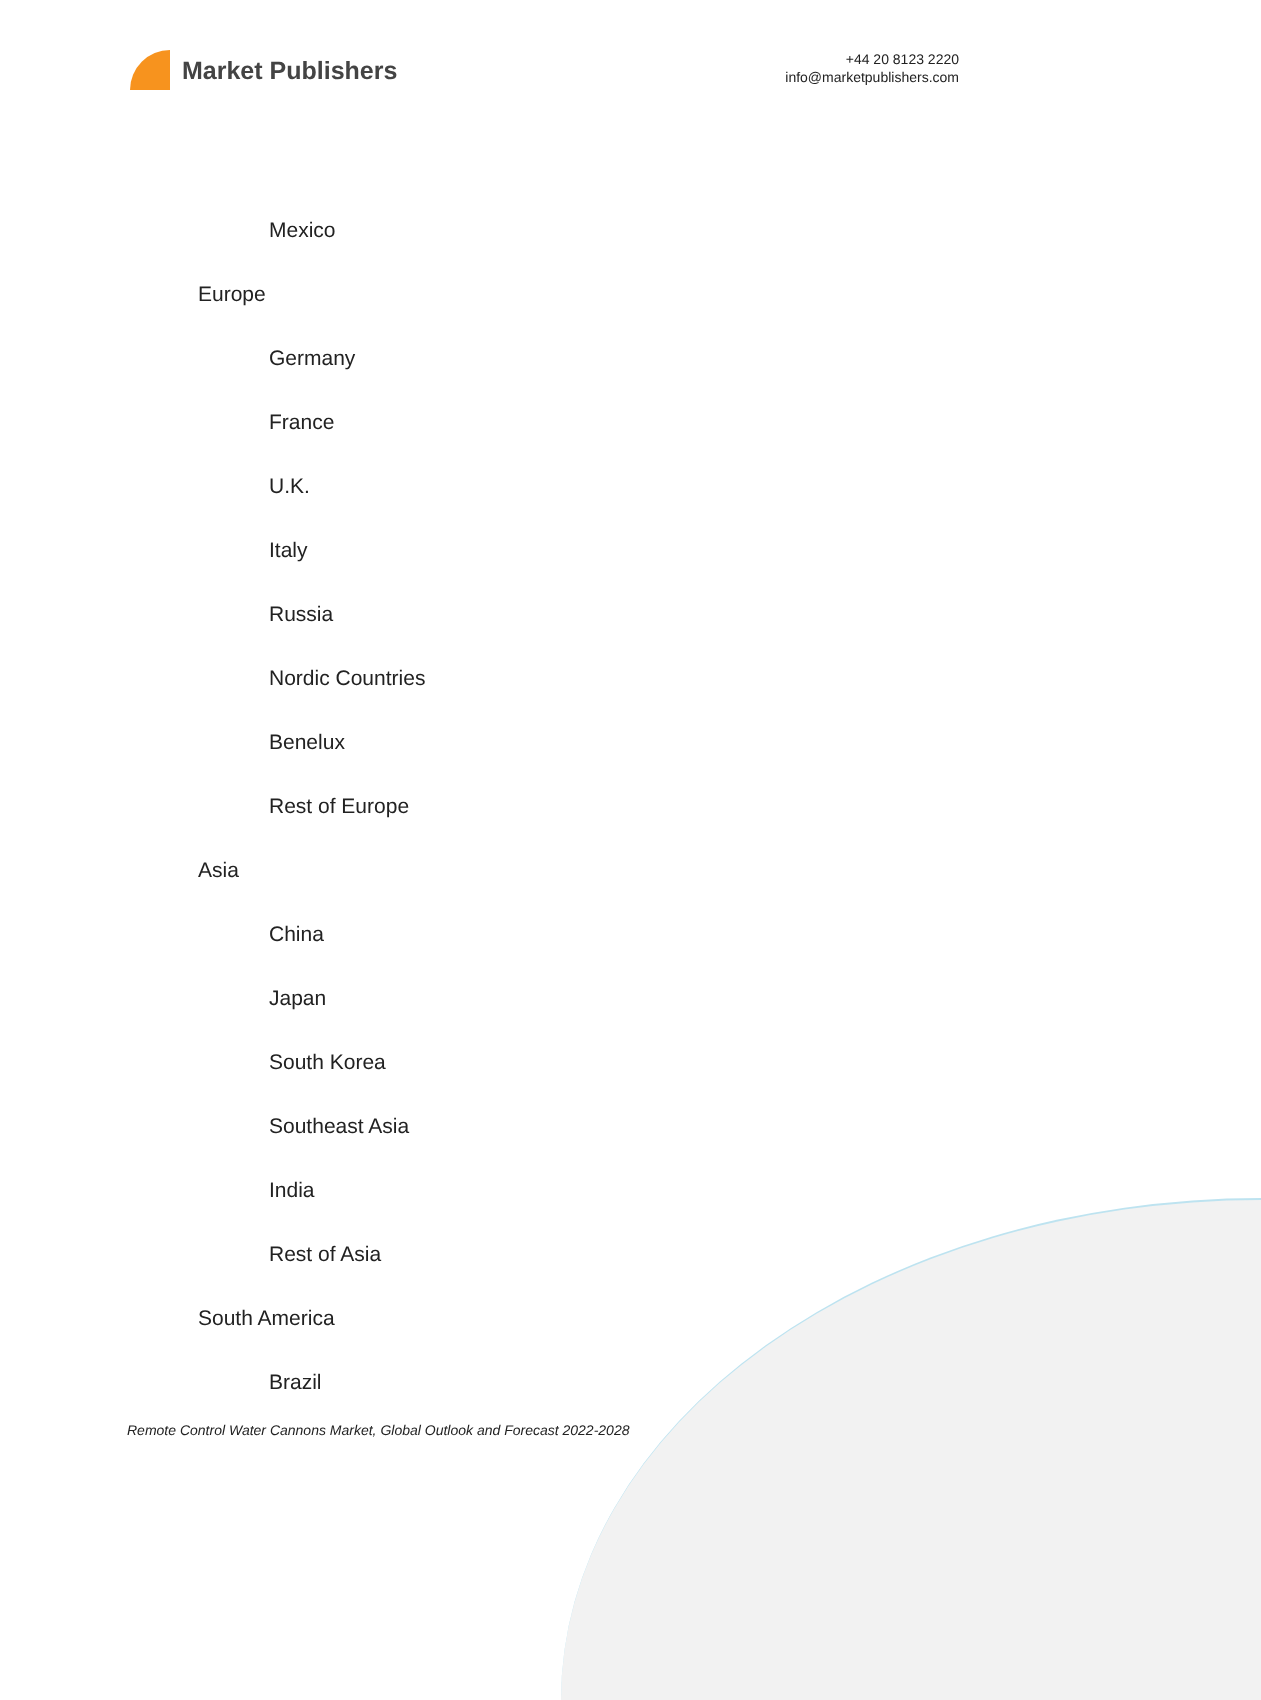Market Publishers
+44 20 8123 2220
info@marketpublishers.com
Mexico
Europe
Germany
France
U.K.
Italy
Russia
Nordic Countries
Benelux
Rest of Europe
Asia
China
Japan
South Korea
Southeast Asia
India
Rest of Asia
South America
Brazil
Remote Control Water Cannons Market, Global Outlook and Forecast 2022-2028